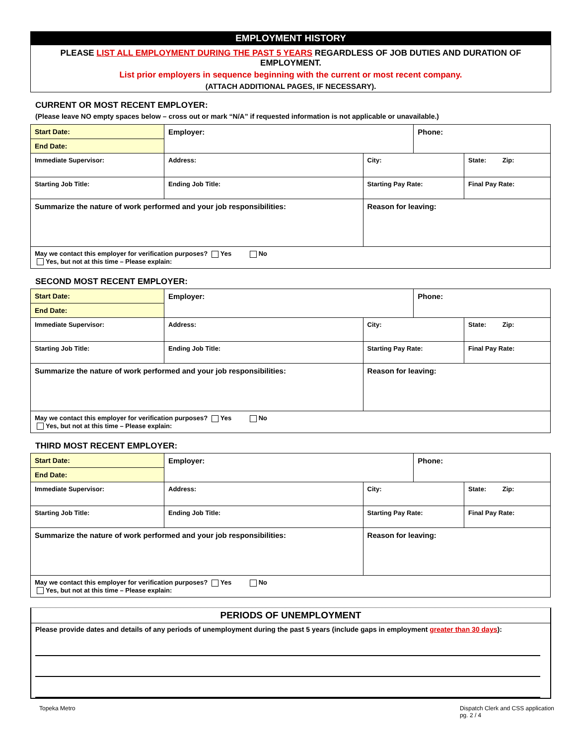EMPLOYMENT HISTORY
PLEASE LIST ALL EMPLOYMENT DURING THE PAST 5 YEARS REGARDLESS OF JOB DUTIES AND DURATION OF EMPLOYMENT.
List prior employers in sequence beginning with the current or most recent company.
(ATTACH ADDITIONAL PAGES, IF NECESSARY).
CURRENT OR MOST RECENT EMPLOYER:
(Please leave NO empty spaces below – cross out or mark “N/A” if requested information is not applicable or unavailable.)
| Start Date: | Employer: | | | Phone: | |
| End Date: | | | | | |
| Immediate Supervisor: | Address: | | City: | | State: Zip: |
| Starting Job Title: | | Ending Job Title: | Starting Pay Rate: | | Final Pay Rate: |
| Summarize the nature of work performed and your job responsibilities: | | | Reason for leaving: | | |
| May we contact this employer for verification purposes? Yes No Yes, but not at this time – Please explain: | | | | | |
SECOND MOST RECENT EMPLOYER:
| Start Date: | Employer: | | | Phone: | |
| End Date: | | | | | |
| Immediate Supervisor: | Address: | | City: | | State: Zip: |
| Starting Job Title: | | Ending Job Title: | Starting Pay Rate: | | Final Pay Rate: |
| Summarize the nature of work performed and your job responsibilities: | | | Reason for leaving: | | |
| May we contact this employer for verification purposes? Yes No Yes, but not at this time – Please explain: | | | | | |
THIRD MOST RECENT EMPLOYER:
| Start Date: | Employer: | | | Phone: | |
| End Date: | | | | | |
| Immediate Supervisor: | Address: | | City: | | State: Zip: |
| Starting Job Title: | | Ending Job Title: | Starting Pay Rate: | | Final Pay Rate: |
| Summarize the nature of work performed and your job responsibilities: | | | Reason for leaving: | | |
| May we contact this employer for verification purposes? Yes No Yes, but not at this time – Please explain: | | | | | |
PERIODS OF UNEMPLOYMENT
Please provide dates and details of any periods of unemployment during the past 5 years (include gaps in employment greater than 30 days):
Topeka Metro Dispatch Clerk and CSS application
pg. 2 / 4